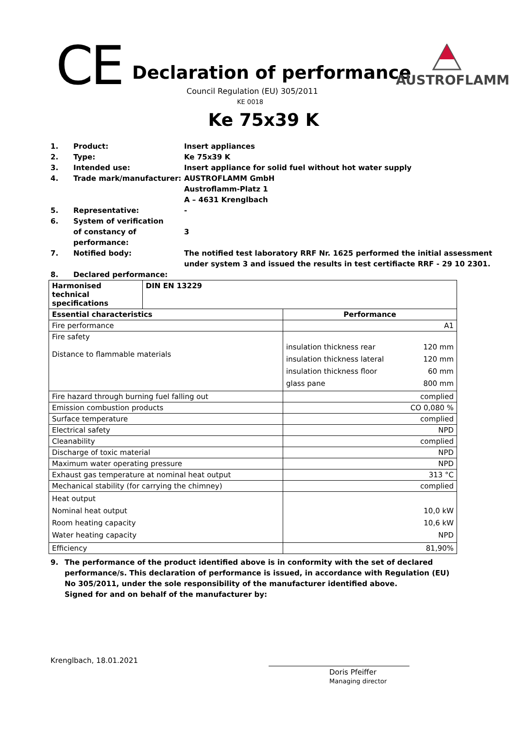CE Declaration of performance
Council Regulation (EU) 305/2011
KE 0018
AUSTROFLAMM
Ke 75x39 K
1. Product: Insert appliances
2. Type: Ke 75x39 K
3. Intended use: Insert appliance for solid fuel without hot water supply
4. Trade mark/manufacturer: AUSTROFLAMM GmbH
Austroflamm-Platz 1
A – 4631 Krenglbach
5. Representative: -
6. System of verification
of constancy of performance:
3
7. Notified body: The notified test laboratory RRF Nr. 1625 performed the initial assessment under system 3 and issued the results in test certifiacte RRF - 29 10 2301.
8. Declared performance:
| Harmonised technical specifications | DIN EN 13229 | |
| --- | --- | --- |
| Essential characteristics | | Performance |
| Fire performance | | A1 |
| Fire safety Distance to flammable materials | | insulation thickness rear insulation thickness lateral insulation thickness floor glass pane 120 mm 120 mm 60 mm 800 mm |
| Fire hazard through burning fuel falling out | | complied |
| Emission combustion products | | CO 0,080 % |
| Surface temperature | | complied |
| Electrical safety | | NPD |
| Cleanability | | complied |
| Discharge of toxic material | | NPD |
| Maximum water operating pressure | | NPD |
| Exhaust gas temperature at nominal heat output | | 313 °C |
| Mechanical stability (for carrying the chimney) | | complied |
| Heat output Nominal heat output Room heating capacity Water heating capacity | | 10,0 kW 10,6 kW NPD |
| Efficiency | | 81,90% |
9. The performance of the product identified above is in conformity with the set of declared performance/s. This declaration of performance is issued, in accordance with Regulation (EU) No 305/2011, under the sole responsibility of the manufacturer identified above.
Signed for and on behalf of the manufacturer by:
Krenglbach, 18.01.2021
Doris Pfeiffer
Managing director